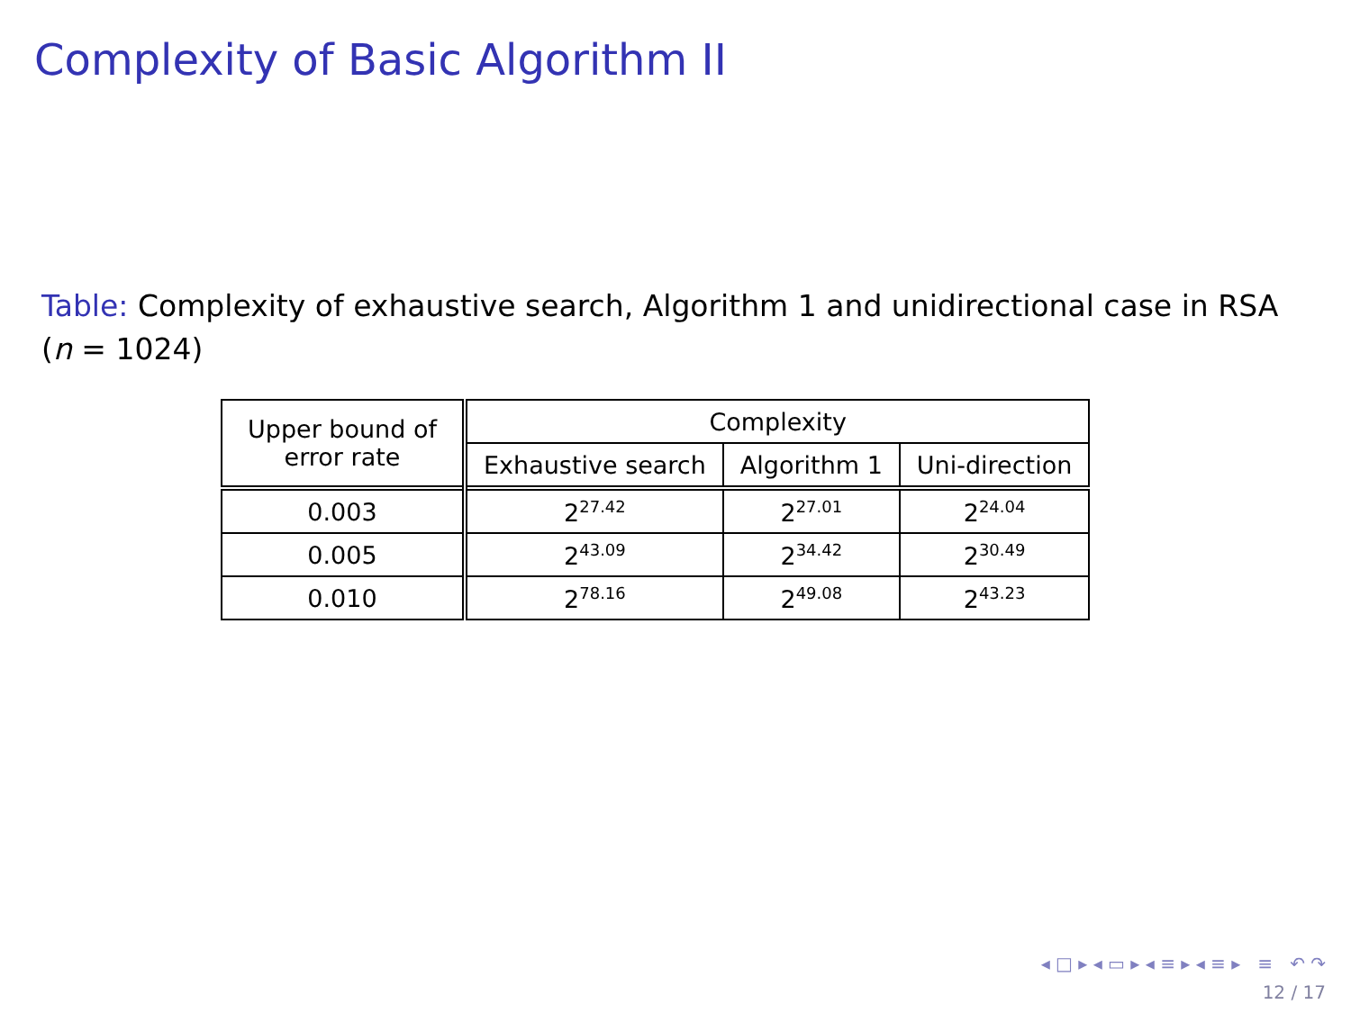Complexity of Basic Algorithm II
Table: Complexity of exhaustive search, Algorithm 1 and unidirectional case in RSA (n = 1024)
| Upper bound of error rate | Complexity | | |
| | Exhaustive search | Algorithm 1 | Uni-direction |
| 0.003 | 2<sup>27.42</sup> | 2<sup>27.01</sup> | 2<sup>24.04</sup> |
| 0.005 | 2<sup>43.09</sup> | 2<sup>34.42</sup> | 2<sup>30.49</sup> |
| 0.010 | 2<sup>78.16</sup> | 2<sup>49.08</sup> | 2<sup>43.23</sup> |
◂ □ ▸ ◂ ▭ ▸ ◂ ≡ ▸ ◂ ≡ ▸ ≡ ↶ ↷
12 / 17